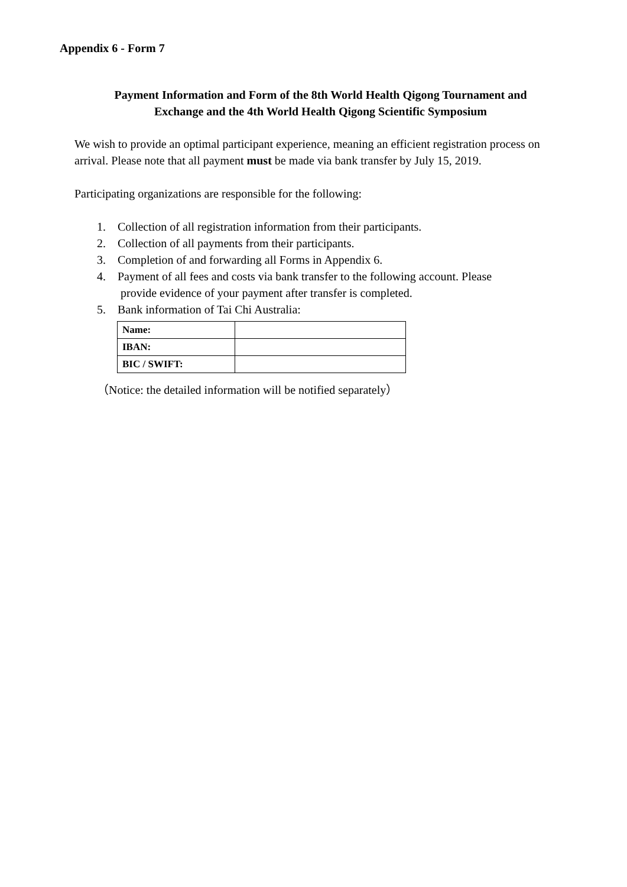Appendix 6 - Form 7
Payment Information and Form of the 8th World Health Qigong Tournament and
Exchange and the 4th World Health Qigong Scientific Symposium
We wish to provide an optimal participant experience, meaning an efficient registration process on arrival. Please note that all payment must be made via bank transfer by July 15, 2019.
Participating organizations are responsible for the following:
1. Collection of all registration information from their participants.
2. Collection of all payments from their participants.
3. Completion of and forwarding all Forms in Appendix 6.
4. Payment of all fees and costs via bank transfer to the following account. Please
provide evidence of your payment after transfer is completed.
5. Bank information of Tai Chi Australia:
| Name: | |
| IBAN: | |
| BIC / SWIFT: | |
（Notice: the detailed information will be notified separately）